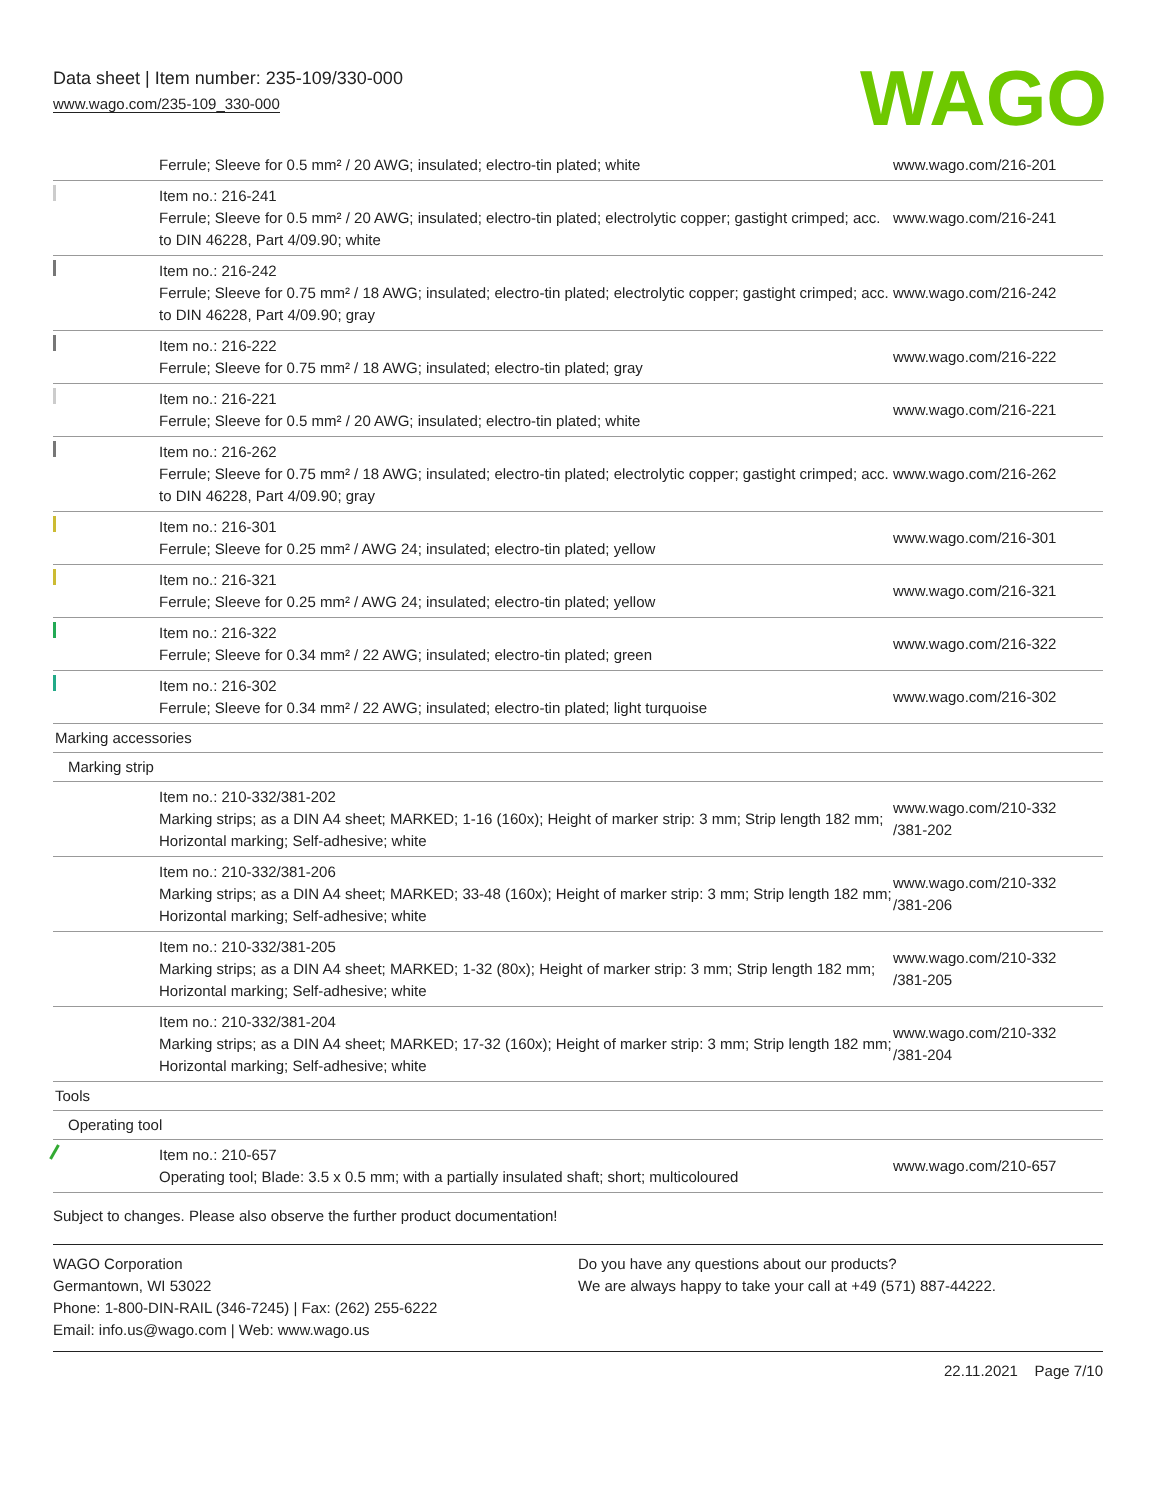Data sheet | Item number: 235-109/330-000
www.wago.com/235-109_330-000
WAGO
| | Ferrule; Sleeve for 0.5 mm² / 20 AWG; insulated; electro-tin plated; white | www.wago.com/216-201 |
| | Item no.: 216-241 Ferrule; Sleeve for 0.5 mm² / 20 AWG; insulated; electro-tin plated; electrolytic copper; gastight crimped; acc. to DIN 46228, Part 4/09.90; white | www.wago.com/216-241 |
| | Item no.: 216-242 Ferrule; Sleeve for 0.75 mm² / 18 AWG; insulated; electro-tin plated; electrolytic copper; gastight crimped; acc. to DIN 46228, Part 4/09.90; gray | www.wago.com/216-242 |
| | Item no.: 216-222 Ferrule; Sleeve for 0.75 mm² / 18 AWG; insulated; electro-tin plated; gray | www.wago.com/216-222 |
| | Item no.: 216-221 Ferrule; Sleeve for 0.5 mm² / 20 AWG; insulated; electro-tin plated; white | www.wago.com/216-221 |
| | Item no.: 216-262 Ferrule; Sleeve for 0.75 mm² / 18 AWG; insulated; electro-tin plated; electrolytic copper; gastight crimped; acc. to DIN 46228, Part 4/09.90; gray | www.wago.com/216-262 |
| | Item no.: 216-301 Ferrule; Sleeve for 0.25 mm² / AWG 24; insulated; electro-tin plated; yellow | www.wago.com/216-301 |
| | Item no.: 216-321 Ferrule; Sleeve for 0.25 mm² / AWG 24; insulated; electro-tin plated; yellow | www.wago.com/216-321 |
| | Item no.: 216-322 Ferrule; Sleeve for 0.34 mm² / 22 AWG; insulated; electro-tin plated; green | www.wago.com/216-322 |
| | Item no.: 216-302 Ferrule; Sleeve for 0.34 mm² / 22 AWG; insulated; electro-tin plated; light turquoise | www.wago.com/216-302 |
| Marking accessories | | |
| Marking strip | | |
| | Item no.: 210-332/381-202 Marking strips; as a DIN A4 sheet; MARKED; 1-16 (160x); Height of marker strip: 3 mm; Strip length 182 mm; Horizontal marking; Self-adhesive; white | www.wago.com/210-332 /381-202 |
| | Item no.: 210-332/381-206 Marking strips; as a DIN A4 sheet; MARKED; 33-48 (160x); Height of marker strip: 3 mm; Strip length 182 mm; Horizontal marking; Self-adhesive; white | www.wago.com/210-332 /381-206 |
| | Item no.: 210-332/381-205 Marking strips; as a DIN A4 sheet; MARKED; 1-32 (80x); Height of marker strip: 3 mm; Strip length 182 mm; Horizontal marking; Self-adhesive; white | www.wago.com/210-332 /381-205 |
| | Item no.: 210-332/381-204 Marking strips; as a DIN A4 sheet; MARKED; 17-32 (160x); Height of marker strip: 3 mm; Strip length 182 mm; Horizontal marking; Self-adhesive; white | www.wago.com/210-332 /381-204 |
| Tools | | |
| Operating tool | | |
| | Item no.: 210-657 Operating tool; Blade: 3.5 x 0.5 mm; with a partially insulated shaft; short; multicoloured | www.wago.com/210-657 |
Subject to changes. Please also observe the further product documentation!
WAGO Corporation
Germantown, WI 53022
Phone: 1-800-DIN-RAIL (346-7245) | Fax: (262) 255-6222
Email: info.us@wago.com | Web: www.wago.us
Do you have any questions about our products?
We are always happy to take your call at +49 (571) 887-44222.
22.11.2021 Page 7/10